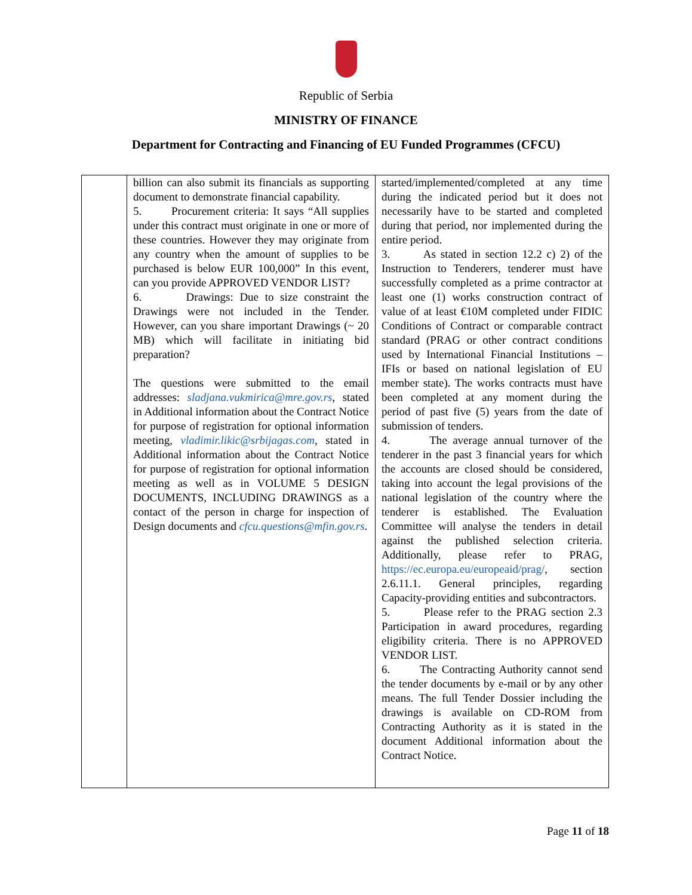Republic of Serbia
MINISTRY OF FINANCE
Department for Contracting and Financing of EU Funded Programmes (CFCU)
| | billion can also submit its financials as supporting document to demonstrate financial capability. 5. Procurement criteria: It says “All supplies under this contract must originate in one or more of these countries. However they may originate from any country when the amount of supplies to be purchased is below EUR 100,000” In this event, can you provide APPROVED VENDOR LIST? 6. Drawings: Due to size constraint the Drawings were not included in the Tender. However, can you share important Drawings (~ 20 MB) which will facilitate in initiating bid preparation? The questions were submitted to the email addresses: sladjana.vukmirica@mre.gov.rs , stated in Additional information about the Contract Notice for purpose of registration for optional information meeting, vladimir.likic@srbijagas.com , stated in Additional information about the Contract Notice for purpose of registration for optional information meeting as well as in VOLUME 5 DESIGN DOCUMENTS, INCLUDING DRAWINGS as a contact of the person in charge for inspection of Design documents and cfcu.questions@mfin.gov.rs . | started/implemented/completed at any time during the indicated period but it does not necessarily have to be started and completed during that period, nor implemented during the entire period. 3. As stated in section 12.2 c) 2) of the Instruction to Tenderers, tenderer must have successfully completed as a prime contractor at least one (1) works construction contract of value of at least €10M completed under FIDIC Conditions of Contract or comparable contract standard (PRAG or other contract conditions used by International Financial Institutions – IFIs or based on national legislation of EU member state). The works contracts must have been completed at any moment during the period of past five (5) years from the date of submission of tenders. 4. The average annual turnover of the tenderer in the past 3 financial years for which the accounts are closed should be considered, taking into account the legal provisions of the national legislation of the country where the tenderer is established. The Evaluation Committee will analyse the tenders in detail against the published selection criteria. Additionally, please refer to PRAG, https://ec.europa.eu/europeaid/prag/ , section 2.6.11.1. General principles, regarding Capacity-providing entities and subcontractors. 5. Please refer to the PRAG section 2.3 Participation in award procedures, regarding eligibility criteria. There is no APPROVED VENDOR LIST. 6. The Contracting Authority cannot send the tender documents by e-mail or by any other means. The full Tender Dossier including the drawings is available on CD-ROM from Contracting Authority as it is stated in the document Additional information about the Contract Notice. |
Page 11 of 18